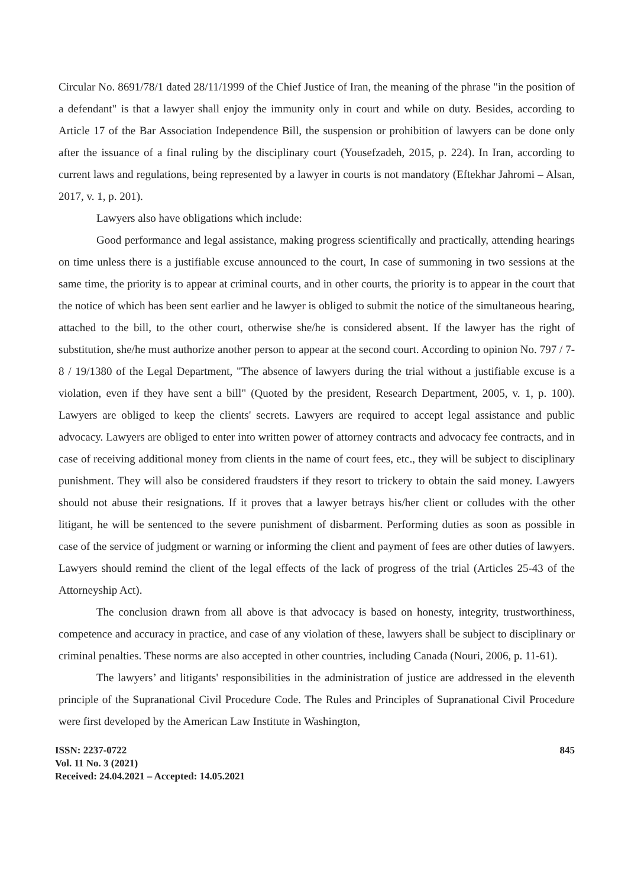Circular No. 8691/78/1 dated 28/11/1999 of the Chief Justice of Iran, the meaning of the phrase "in the position of a defendant" is that a lawyer shall enjoy the immunity only in court and while on duty. Besides, according to Article 17 of the Bar Association Independence Bill, the suspension or prohibition of lawyers can be done only after the issuance of a final ruling by the disciplinary court (Yousefzadeh, 2015, p. 224). In Iran, according to current laws and regulations, being represented by a lawyer in courts is not mandatory (Eftekhar Jahromi – Alsan, 2017, v. 1, p. 201).
Lawyers also have obligations which include:
Good performance and legal assistance, making progress scientifically and practically, attending hearings on time unless there is a justifiable excuse announced to the court, In case of summoning in two sessions at the same time, the priority is to appear at criminal courts, and in other courts, the priority is to appear in the court that the notice of which has been sent earlier and he lawyer is obliged to submit the notice of the simultaneous hearing, attached to the bill, to the other court, otherwise she/he is considered absent. If the lawyer has the right of substitution, she/he must authorize another person to appear at the second court. According to opinion No. 797 / 7-8 / 19/1380 of the Legal Department, "The absence of lawyers during the trial without a justifiable excuse is a violation, even if they have sent a bill" (Quoted by the president, Research Department, 2005, v. 1, p. 100). Lawyers are obliged to keep the clients' secrets. Lawyers are required to accept legal assistance and public advocacy. Lawyers are obliged to enter into written power of attorney contracts and advocacy fee contracts, and in case of receiving additional money from clients in the name of court fees, etc., they will be subject to disciplinary punishment. They will also be considered fraudsters if they resort to trickery to obtain the said money. Lawyers should not abuse their resignations. If it proves that a lawyer betrays his/her client or colludes with the other litigant, he will be sentenced to the severe punishment of disbarment. Performing duties as soon as possible in case of the service of judgment or warning or informing the client and payment of fees are other duties of lawyers. Lawyers should remind the client of the legal effects of the lack of progress of the trial (Articles 25-43 of the Attorneyship Act).
The conclusion drawn from all above is that advocacy is based on honesty, integrity, trustworthiness, competence and accuracy in practice, and case of any violation of these, lawyers shall be subject to disciplinary or criminal penalties. These norms are also accepted in other countries, including Canada (Nouri, 2006, p. 11-61).
The lawyers’ and litigants' responsibilities in the administration of justice are addressed in the eleventh principle of the Supranational Civil Procedure Code. The Rules and Principles of Supranational Civil Procedure were first developed by the American Law Institute in Washington,
ISSN: 2237-0722
Vol. 11 No. 3 (2021)
Received: 24.04.2021 – Accepted: 14.05.2021
845